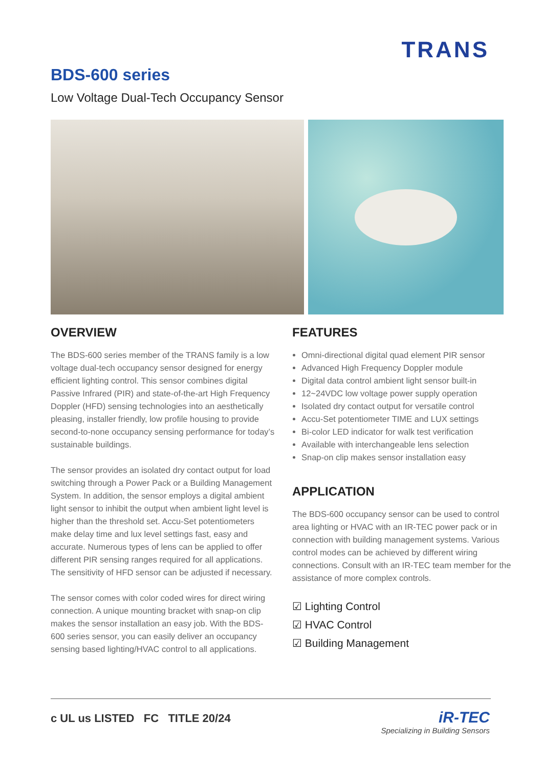TRANS
BDS-600 series
Low Voltage Dual-Tech Occupancy Sensor
OVERVIEW
The BDS-600 series member of the TRANS family is a low voltage dual-tech occupancy sensor designed for energy efficient lighting control. This sensor combines digital Passive Infrared (PIR) and state-of-the-art High Frequency Doppler (HFD) sensing technologies into an aesthetically pleasing, installer friendly, low profile housing to provide second-to-none occupancy sensing performance for today’s sustainable buildings.
The sensor provides an isolated dry contact output for load switching through a Power Pack or a Building Management System. In addition, the sensor employs a digital ambient light sensor to inhibit the output when ambient light level is higher than the threshold set. Accu-Set potentiometers make delay time and lux level settings fast, easy and accurate. Numerous types of lens can be applied to offer different PIR sensing ranges required for all applications. The sensitivity of HFD sensor can be adjusted if necessary.
The sensor comes with color coded wires for direct wiring connection. A unique mounting bracket with snap-on clip makes the sensor installation an easy job. With the BDS-600 series sensor, you can easily deliver an occupancy sensing based lighting/HVAC control to all applications.
FEATURES
Omni-directional digital quad element PIR sensor
Advanced High Frequency Doppler module
Digital data control ambient light sensor built-in
12~24VDC low voltage power supply operation
Isolated dry contact output for versatile control
Accu-Set potentiometer TIME and LUX settings
Bi-color LED indicator for walk test verification
Available with interchangeable lens selection
Snap-on clip makes sensor installation easy
APPLICATION
The BDS-600 occupancy sensor can be used to control area lighting or HVAC with an IR-TEC power pack or in connection with building management systems. Various control modes can be achieved by different wiring connections. Consult with an IR-TEC team member for the assistance of more complex controls.
☑ Lighting Control
☑ HVAC Control
☑ Building Management
c UL us LISTED FC TITLE 20/24
iR-TEC
Specializing in Building Sensors